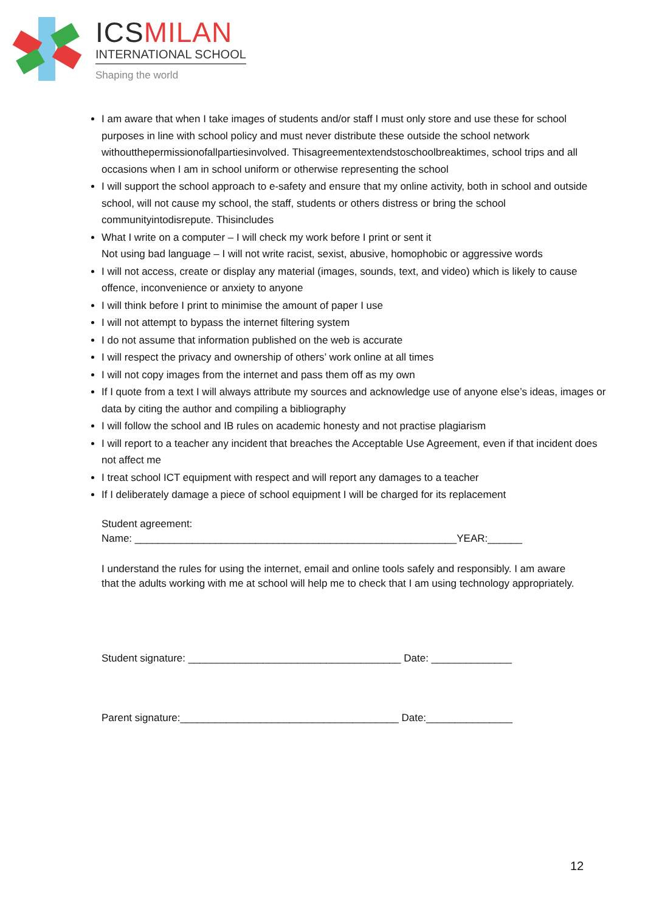ICSMILAN
INTERNATIONAL SCHOOL
Shaping the world
I am aware that when I take images of students and/or staff I must only store and use these for school purposes in line with school policy and must never distribute these outside the school network withoutthepermissionofallpartiesinvolved. Thisagreementextendstoschoolbreaktimes, school trips and all occasions when I am in school uniform or otherwise representing the school
I will support the school approach to e-safety and ensure that my online activity, both in school and outside school, will not cause my school, the staff, students or others distress or bring the school communityintodisrepute. Thisincludes
What I write on a computer – I will check my work before I print or sent it
Not using bad language – I will not write racist, sexist, abusive, homophobic or aggressive words
I will not access, create or display any material (images, sounds, text, and video) which is likely to cause offence, inconvenience or anxiety to anyone
I will think before I print to minimise the amount of paper I use
I will not attempt to bypass the internet filtering system
I do not assume that information published on the web is accurate
I will respect the privacy and ownership of others’ work online at all times
I will not copy images from the internet and pass them off as my own
If I quote from a text I will always attribute my sources and acknowledge use of anyone else’s ideas, images or data by citing the author and compiling a bibliography
I will follow the school and IB rules on academic honesty and not practise plagiarism
I will report to a teacher any incident that breaches the Acceptable Use Agreement, even if that incident does not affect me
I treat school ICT equipment with respect and will report any damages to a teacher
If I deliberately damage a piece of school equipment I will be charged for its replacement
Student agreement:
Name: ________________________________________________________YEAR:______
I understand the rules for using the internet, email and online tools safely and responsibly. I am aware that the adults working with me at school will help me to check that I am using technology appropriately.
Student signature: _____________________________________ Date: ______________
Parent signature:______________________________________ Date:_______________
12